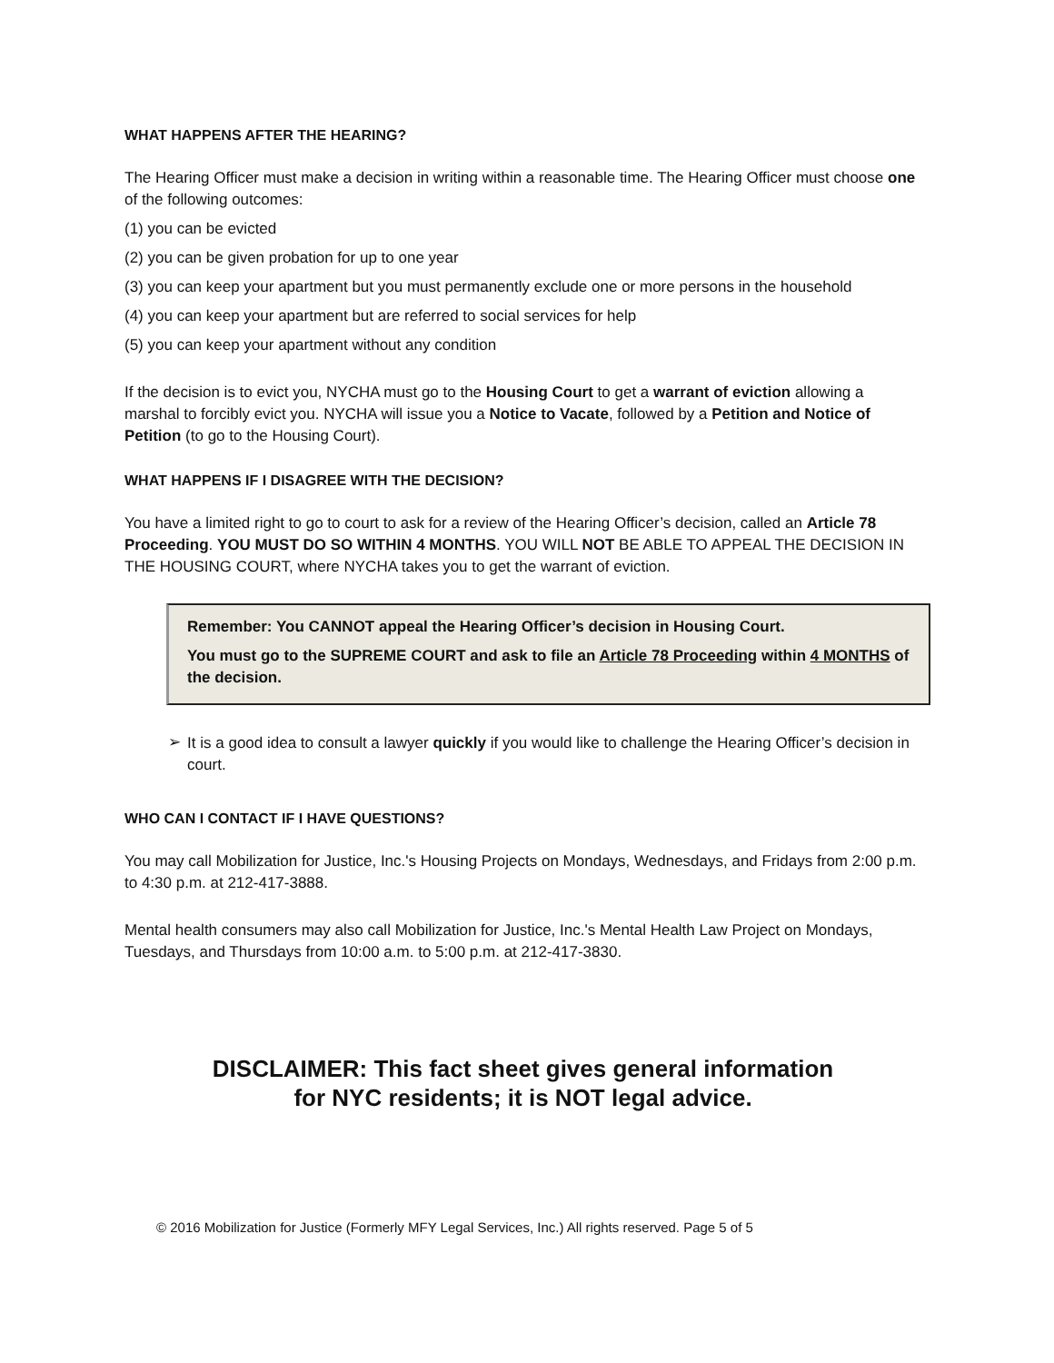WHAT HAPPENS AFTER THE HEARING?
The Hearing Officer must make a decision in writing within a reasonable time. The Hearing Officer must choose one of the following outcomes:
(1) you can be evicted
(2) you can be given probation for up to one year
(3) you can keep your apartment but you must permanently exclude one or more persons in the household
(4) you can keep your apartment but are referred to social services for help
(5) you can keep your apartment without any condition
If the decision is to evict you, NYCHA must go to the Housing Court to get a warrant of eviction allowing a marshal to forcibly evict you. NYCHA will issue you a Notice to Vacate, followed by a Petition and Notice of Petition (to go to the Housing Court).
WHAT HAPPENS IF I DISAGREE WITH THE DECISION?
You have a limited right to go to court to ask for a review of the Hearing Officer’s decision, called an Article 78 Proceeding. YOU MUST DO SO WITHIN 4 MONTHS. YOU WILL NOT BE ABLE TO APPEAL THE DECISION IN THE HOUSING COURT, where NYCHA takes you to get the warrant of eviction.
Remember: You CANNOT appeal the Hearing Officer’s decision in Housing Court.
You must go to the SUPREME COURT and ask to file an Article 78 Proceeding within 4 MONTHS of the decision.
➢
It is a good idea to consult a lawyer quickly if you would like to challenge the Hearing Officer’s decision in court.
WHO CAN I CONTACT IF I HAVE QUESTIONS?
You may call Mobilization for Justice, Inc.'s Housing Projects on Mondays, Wednesdays, and Fridays from 2:00 p.m. to 4:30 p.m. at 212-417-3888.
Mental health consumers may also call Mobilization for Justice, Inc.'s Mental Health Law Project on Mondays, Tuesdays, and Thursdays from 10:00 a.m. to 5:00 p.m. at 212-417-3830.
DISCLAIMER: This fact sheet gives general information
for NYC residents; it is NOT legal advice.
© 2016 Mobilization for Justice (Formerly MFY Legal Services, Inc.) All rights reserved. Page 5 of 5